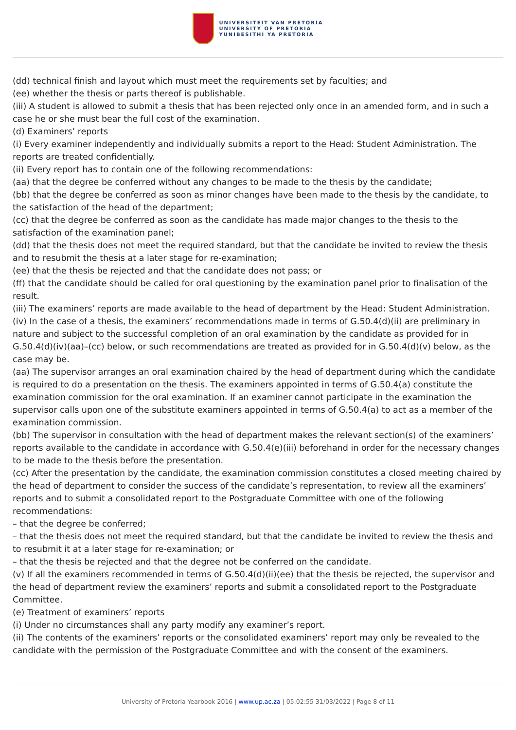UNIVERSITEIT VAN PRETORIA
UNIVERSITY OF PRETORIA
YUNIBESITHI YA PRETORIA
(dd) technical finish and layout which must meet the requirements set by faculties; and
(ee) whether the thesis or parts thereof is publishable.
(iii) A student is allowed to submit a thesis that has been rejected only once in an amended form, and in such a case he or she must bear the full cost of the examination.
(d) Examiners’ reports
(i) Every examiner independently and individually submits a report to the Head: Student Administration. The reports are treated confidentially.
(ii) Every report has to contain one of the following recommendations:
(aa) that the degree be conferred without any changes to be made to the thesis by the candidate;
(bb) that the degree be conferred as soon as minor changes have been made to the thesis by the candidate, to the satisfaction of the head of the department;
(cc) that the degree be conferred as soon as the candidate has made major changes to the thesis to the satisfaction of the examination panel;
(dd) that the thesis does not meet the required standard, but that the candidate be invited to review the thesis and to resubmit the thesis at a later stage for re-examination;
(ee) that the thesis be rejected and that the candidate does not pass; or
(ff) that the candidate should be called for oral questioning by the examination panel prior to finalisation of the result.
(iii) The examiners’ reports are made available to the head of department by the Head: Student Administration.
(iv) In the case of a thesis, the examiners’ recommendations made in terms of G.50.4(d)(ii) are preliminary in nature and subject to the successful completion of an oral examination by the candidate as provided for in G.50.4(d)(iv)(aa)–(cc) below, or such recommendations are treated as provided for in G.50.4(d)(v) below, as the case may be.
(aa) The supervisor arranges an oral examination chaired by the head of department during which the candidate is required to do a presentation on the thesis. The examiners appointed in terms of G.50.4(a) constitute the examination commission for the oral examination. If an examiner cannot participate in the examination the supervisor calls upon one of the substitute examiners appointed in terms of G.50.4(a) to act as a member of the examination commission.
(bb) The supervisor in consultation with the head of department makes the relevant section(s) of the examiners’ reports available to the candidate in accordance with G.50.4(e)(iii) beforehand in order for the necessary changes to be made to the thesis before the presentation.
(cc) After the presentation by the candidate, the examination commission constitutes a closed meeting chaired by the head of department to consider the success of the candidate’s representation, to review all the examiners’ reports and to submit a consolidated report to the Postgraduate Committee with one of the following recommendations:
– that the degree be conferred;
– that the thesis does not meet the required standard, but that the candidate be invited to review the thesis and to resubmit it at a later stage for re-examination; or
– that the thesis be rejected and that the degree not be conferred on the candidate.
(v) If all the examiners recommended in terms of G.50.4(d)(ii)(ee) that the thesis be rejected, the supervisor and the head of department review the examiners’ reports and submit a consolidated report to the Postgraduate Committee.
(e) Treatment of examiners’ reports
(i) Under no circumstances shall any party modify any examiner’s report.
(ii) The contents of the examiners’ reports or the consolidated examiners’ report may only be revealed to the candidate with the permission of the Postgraduate Committee and with the consent of the examiners.
University of Pretoria Yearbook 2016 | www.up.ac.za | 05:02:55 31/03/2022 | Page 8 of 11